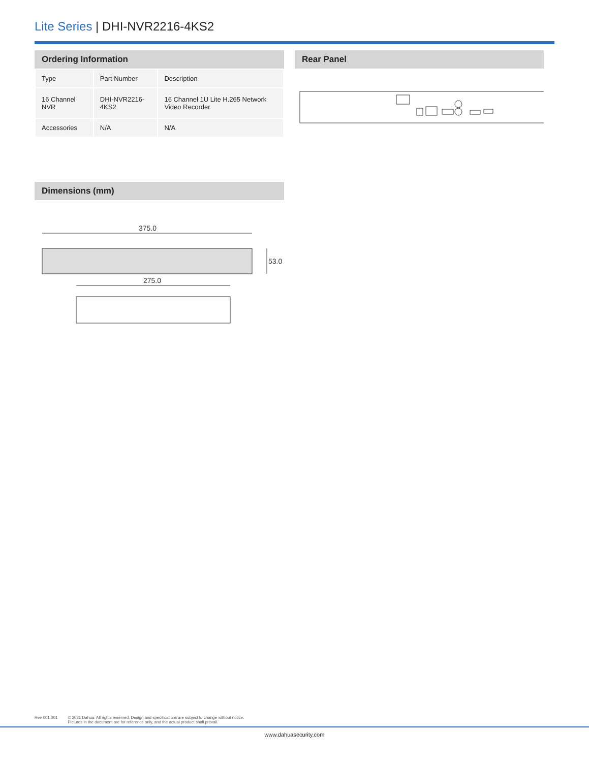Lite Series | DHI-NVR2216-4KS2
Ordering Information
| Type | Part Number | Description |
| 16 Channel NVR | DHI-NVR2216-4KS2 | 16 Channel 1U Lite H.265 Network Video Recorder |
| Accessories | N/A | N/A |
Rear Panel
Dimensions (mm)
375.0
53.0
275.0
Rev 001.001 © 2021 Dahua. All rights reserved. Design and specifications are subject to change without notice.
Pictures in the document are for reference only, and the actual product shall prevail.
www.dahuasecurity.com